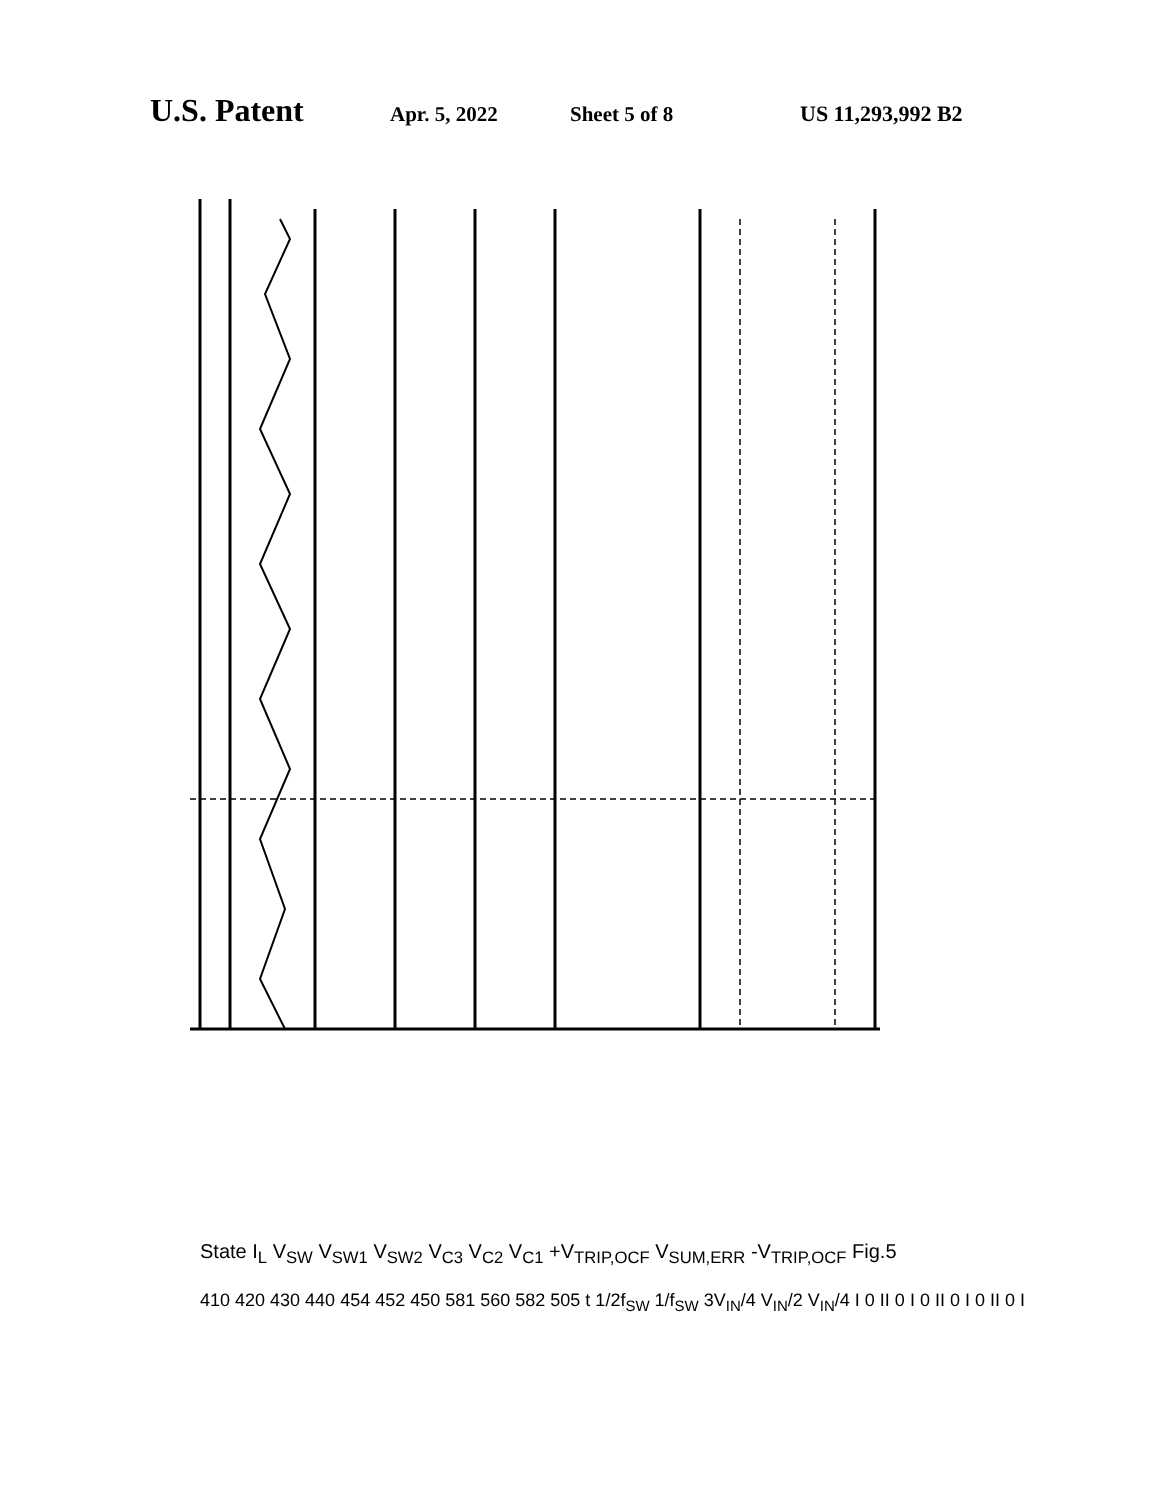U.S. Patent Apr. 5, 2022 Sheet 5 of 8 US 11,293,992 B2
State I<sub>L</sub> V<sub>SW</sub> V<sub>SW1</sub> V<sub>SW2</sub> V<sub>C3</sub> V<sub>C2</sub> V<sub>C1</sub> +V<sub>TRIP,OCF</sub> V<sub>SUM,ERR</sub> -V<sub>TRIP,OCF</sub> Fig.5
410 420 430 440 454 452 450 581 560 582 505 t 1/2f<sub>SW</sub> 1/f<sub>SW</sub> 3V<sub>IN</sub>/4 V<sub>IN</sub>/2 V<sub>IN</sub>/4 I 0 II 0 I 0 II 0 I 0 II 0 I